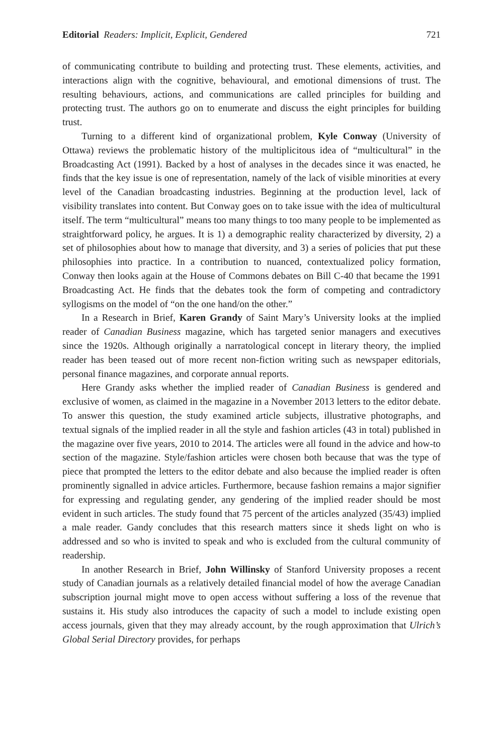Editorial Readers: Implicit, Explicit, Gendered 721
of communicating contribute to building and protecting trust. These elements, activities, and interactions align with the cognitive, behavioural, and emotional dimensions of trust. The resulting behaviours, actions, and communications are called principles for building and protecting trust. The authors go on to enumerate and discuss the eight principles for building trust.
Turning to a different kind of organizational problem, Kyle Conway (University of Ottawa) reviews the problematic history of the multiplicitous idea of “multicultural” in the Broadcasting Act (1991). Backed by a host of analyses in the decades since it was enacted, he finds that the key issue is one of representation, namely of the lack of visible minorities at every level of the Canadian broadcasting industries. Beginning at the production level, lack of visibility translates into content. But Conway goes on to take issue with the idea of multicultural itself. The term “multicultural” means too many things to too many people to be implemented as straightforward policy, he argues. It is 1) a demographic reality characterized by diversity, 2) a set of philosophies about how to manage that diversity, and 3) a series of policies that put these philosophies into practice. In a contribution to nuanced, contextualized policy formation, Conway then looks again at the House of Commons debates on Bill C-40 that became the 1991 Broadcasting Act. He finds that the debates took the form of competing and contradictory syllogisms on the model of “on the one hand/on the other.”
In a Research in Brief, Karen Grandy of Saint Mary’s University looks at the implied reader of Canadian Business magazine, which has targeted senior managers and executives since the 1920s. Although originally a narratological concept in literary theory, the implied reader has been teased out of more recent non-fiction writing such as newspaper editorials, personal finance magazines, and corporate annual reports.
Here Grandy asks whether the implied reader of Canadian Business is gendered and exclusive of women, as claimed in the magazine in a November 2013 letters to the editor debate. To answer this question, the study examined article subjects, illustrative photographs, and textual signals of the implied reader in all the style and fashion articles (43 in total) published in the magazine over five years, 2010 to 2014. The articles were all found in the advice and how-to section of the magazine. Style/fashion articles were chosen both because that was the type of piece that prompted the letters to the editor debate and also because the implied reader is often prominently signalled in advice articles. Furthermore, because fashion remains a major signifier for expressing and regulating gender, any gendering of the implied reader should be most evident in such articles. The study found that 75 percent of the articles analyzed (35/43) implied a male reader. Gandy concludes that this research matters since it sheds light on who is addressed and so who is invited to speak and who is excluded from the cultural community of readership.
In another Research in Brief, John Willinsky of Stanford University proposes a recent study of Canadian journals as a relatively detailed financial model of how the average Canadian subscription journal might move to open access without suffering a loss of the revenue that sustains it. His study also introduces the capacity of such a model to include existing open access journals, given that they may already account, by the rough approximation that Ulrich’s Global Serial Directory provides, for perhaps